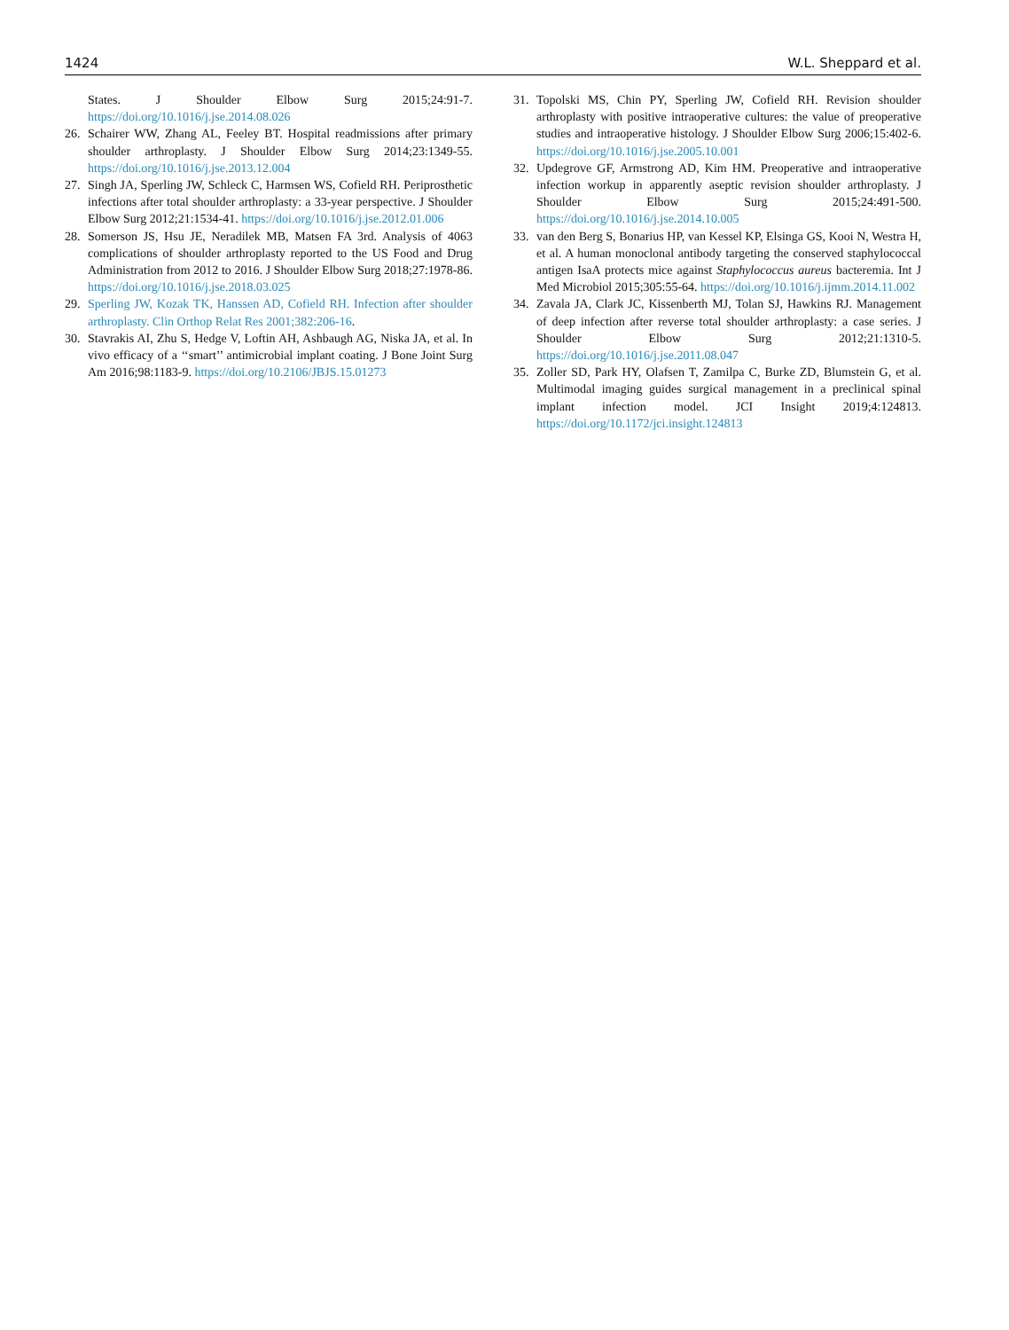1424 W.L. Sheppard et al.
States. J Shoulder Elbow Surg 2015;24:91-7. https://doi.org/10.1016/j.jse.2014.08.026
26. Schairer WW, Zhang AL, Feeley BT. Hospital readmissions after primary shoulder arthroplasty. J Shoulder Elbow Surg 2014;23:1349-55. https://doi.org/10.1016/j.jse.2013.12.004
27. Singh JA, Sperling JW, Schleck C, Harmsen WS, Cofield RH. Periprosthetic infections after total shoulder arthroplasty: a 33-year perspective. J Shoulder Elbow Surg 2012;21:1534-41. https://doi.org/10.1016/j.jse.2012.01.006
28. Somerson JS, Hsu JE, Neradilek MB, Matsen FA 3rd. Analysis of 4063 complications of shoulder arthroplasty reported to the US Food and Drug Administration from 2012 to 2016. J Shoulder Elbow Surg 2018;27:1978-86. https://doi.org/10.1016/j.jse.2018.03.025
29. Sperling JW, Kozak TK, Hanssen AD, Cofield RH. Infection after shoulder arthroplasty. Clin Orthop Relat Res 2001;382:206-16.
30. Stavrakis AI, Zhu S, Hedge V, Loftin AH, Ashbaugh AG, Niska JA, et al. In vivo efficacy of a ‘‘smart’’ antimicrobial implant coating. J Bone Joint Surg Am 2016;98:1183-9. https://doi.org/10.2106/JBJS.15.01273
31. Topolski MS, Chin PY, Sperling JW, Cofield RH. Revision shoulder arthroplasty with positive intraoperative cultures: the value of preoperative studies and intraoperative histology. J Shoulder Elbow Surg 2006;15:402-6. https://doi.org/10.1016/j.jse.2005.10.001
32. Updegrove GF, Armstrong AD, Kim HM. Preoperative and intraoperative infection workup in apparently aseptic revision shoulder arthroplasty. J Shoulder Elbow Surg 2015;24:491-500. https://doi.org/10.1016/j.jse.2014.10.005
33. van den Berg S, Bonarius HP, van Kessel KP, Elsinga GS, Kooi N, Westra H, et al. A human monoclonal antibody targeting the conserved staphylococcal antigen IsaA protects mice against Staphylococcus aureus bacteremia. Int J Med Microbiol 2015;305:55-64. https://doi.org/10.1016/j.ijmm.2014.11.002
34. Zavala JA, Clark JC, Kissenberth MJ, Tolan SJ, Hawkins RJ. Management of deep infection after reverse total shoulder arthroplasty: a case series. J Shoulder Elbow Surg 2012;21:1310-5. https://doi.org/10.1016/j.jse.2011.08.047
35. Zoller SD, Park HY, Olafsen T, Zamilpa C, Burke ZD, Blumstein G, et al. Multimodal imaging guides surgical management in a preclinical spinal implant infection model. JCI Insight 2019;4:124813. https://doi.org/10.1172/jci.insight.124813